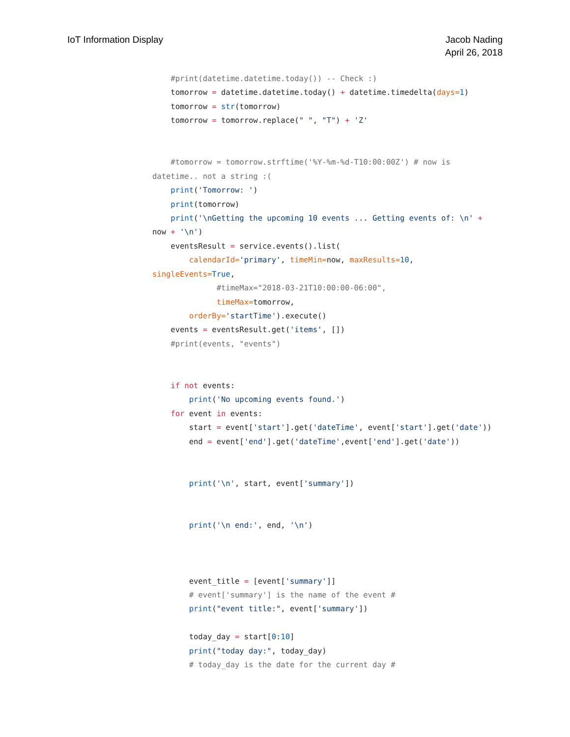IoT Information Display Jacob Nading
April 26, 2018
    #print(datetime.datetime.today()) -- Check :)
    tomorrow = datetime.datetime.today() + datetime.timedelta(days=1)
    tomorrow = str(tomorrow)
    tomorrow = tomorrow.replace(" ", "T") + 'Z'


    #tomorrow = tomorrow.strftime('%Y-%m-%d-T10:00:00Z') # now is
datetime.. not a string :(
    print('Tomorrow: ')
    print(tomorrow)
    print('\nGetting the upcoming 10 events ... Getting events of: \n' +
now + '\n')
    eventsResult = service.events().list(
        calendarId='primary', timeMin=now, maxResults=10,
singleEvents=True,
              #timeMax="2018-03-21T10:00:00-06:00",
              timeMax=tomorrow,
        orderBy='startTime').execute()
    events = eventsResult.get('items', [])
    #print(events, "events")


    if not events:
        print('No upcoming events found.')
    for event in events:
        start = event['start'].get('dateTime', event['start'].get('date'))
        end = event['end'].get('dateTime',event['end'].get('date'))


        print('\n', start, event['summary'])


        print('\n end:', end, '\n')



        event_title = [event['summary']]
        # event['summary'] is the name of the event #
        print("event title:", event['summary'])

        today_day = start[0:10]
        print("today day:", today_day)
        # today_day is the date for the current day #